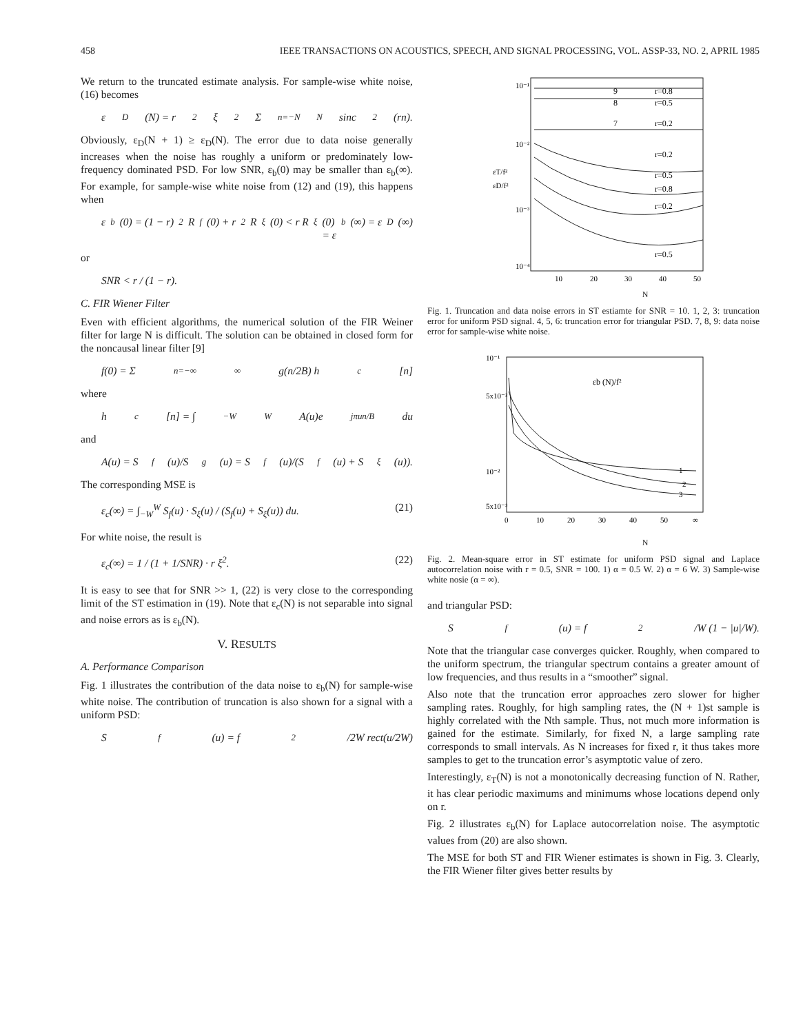458 IEEE TRANSACTIONS ON ACOUSTICS, SPEECH, AND SIGNAL PROCESSING, VOL. ASSP-33, NO. 2, APRIL 1985
We return to the truncated estimate analysis. For sample-wise white noise, (16) becomes
ε<sub>D</sub>(N) = r<sup>2</sup> ξ<sup>2</sup> Σ<sub>n=−N</sub><sup>N</sup> sinc<sup>2</sup>(rn).
Obviously, ε<sub>D</sub>(N + 1) ≥ ε<sub>D</sub>(N). The error due to data noise generally increases when the noise has roughly a uniform or predominately low-frequency dominated PSD. For low SNR, ε<sub>b</sub>(0) may be smaller than ε<sub>b</sub>(∞). For example, for sample-wise white noise from (12) and (19), this happens when
ε<sub>b</sub>(0) = (1 − r)<sup>2</sup> R<sub>f</sub>(0) + r<sup>2</sup> R<sub>ξ</sub>(0) < r R<sub>ξ</sub>(0)
= ε<sub>b</sub>(∞) = ε<sub>D</sub>(∞)
or
SNR < r / (1 − r).
C. FIR Wiener Filter
Even with efficient algorithms, the numerical solution of the FIR Weiner filter for large N is difficult. The solution can be obtained in closed form for the noncausal linear filter [9]
f(0) = Σ<sub>n=−∞</sub><sup>∞</sup> g(n/2B) h<sub>c</sub>[n]
where
h<sub>c</sub>[n] = ∫<sub>−W</sub><sup>W</sup> A(u)e<sup>jπun/B</sup>du
and
A(u) = S<sub>f</sub>(u)/S<sub>g</sub>(u) = S<sub>f</sub>(u)/(S<sub>f</sub>(u) + S<sub>ξ</sub>(u)).
The corresponding MSE is
ε<sub>c</sub>(∞) = ∫<sub>−W</sub><sup>W</sup> S<sub>f</sub>(u) · S<sub>ξ</sub>(u) / (S<sub>f</sub>(u) + S<sub>ξ</sub>(u)) du. (21)
For white noise, the result is
ε<sub>c</sub>(∞) = 1 / (1 + 1/SNR) · r ξ<sup>2</sup>. (22)
It is easy to see that for SNR >> 1, (22) is very close to the corresponding limit of the ST estimation in (19). Note that ε<sub>c</sub>(N) is not separable into signal and noise errors as is ε<sub>b</sub>(N).
V. RESULTS
A. Performance Comparison
Fig. 1 illustrates the contribution of the data noise to ε<sub>b</sub>(N) for sample-wise white noise. The contribution of truncation is also shown for a signal with a uniform PSD:
S<sub>f</sub>(u) = f<sup>2</sup>/2W rect(u/2W)
10⁻¹
10⁻²
10⁻³
10⁻⁴
εT/f²
εD/f²
9
r=0.8
8
r=0.5
7
r=0.2
r=0.2
r=0.5
r=0.8
r=0.2
r=0.5
10
20
30
40
50
N
Fig. 1. Truncation and data noise errors in ST estiamte for SNR = 10. 1, 2, 3: truncation error for uniform PSD signal. 4, 5, 6: truncation error for triangular PSD. 7, 8, 9: data noise error for sample-wise white noise.
10⁻¹
5x10⁻²
10⁻²
5x10⁻³
εb (N)/f²
1
2
3
0
10
20
30
40
50
∞
N
Fig. 2. Mean-square error in ST estimate for uniform PSD signal and Laplace autocorrelation noise with r = 0.5, SNR = 100. 1) α = 0.5 W. 2) α = 6 W. 3) Sample-wise white nosie (α = ∞).
and triangular PSD:
S<sub>f</sub>(u) = f<sup>2</sup>/W (1 − |u|/W).
Note that the triangular case converges quicker. Roughly, when compared to the uniform spectrum, the triangular spectrum contains a greater amount of low frequencies, and thus results in a “smoother” signal.
Also note that the truncation error approaches zero slower for higher sampling rates. Roughly, for high sampling rates, the (N + 1)st sample is highly correlated with the Nth sample. Thus, not much more information is gained for the estimate. Similarly, for fixed N, a large sampling rate corresponds to small intervals. As N increases for fixed r, it thus takes more samples to get to the truncation error’s asymptotic value of zero.
Interestingly, ε<sub>T</sub>(N) is not a monotonically decreasing function of N. Rather, it has clear periodic maximums and minimums whose locations depend only on r.
Fig. 2 illustrates ε<sub>b</sub>(N) for Laplace autocorrelation noise. The asymptotic values from (20) are also shown.
The MSE for both ST and FIR Wiener estimates is shown in Fig. 3. Clearly, the FIR Wiener filter gives better results by